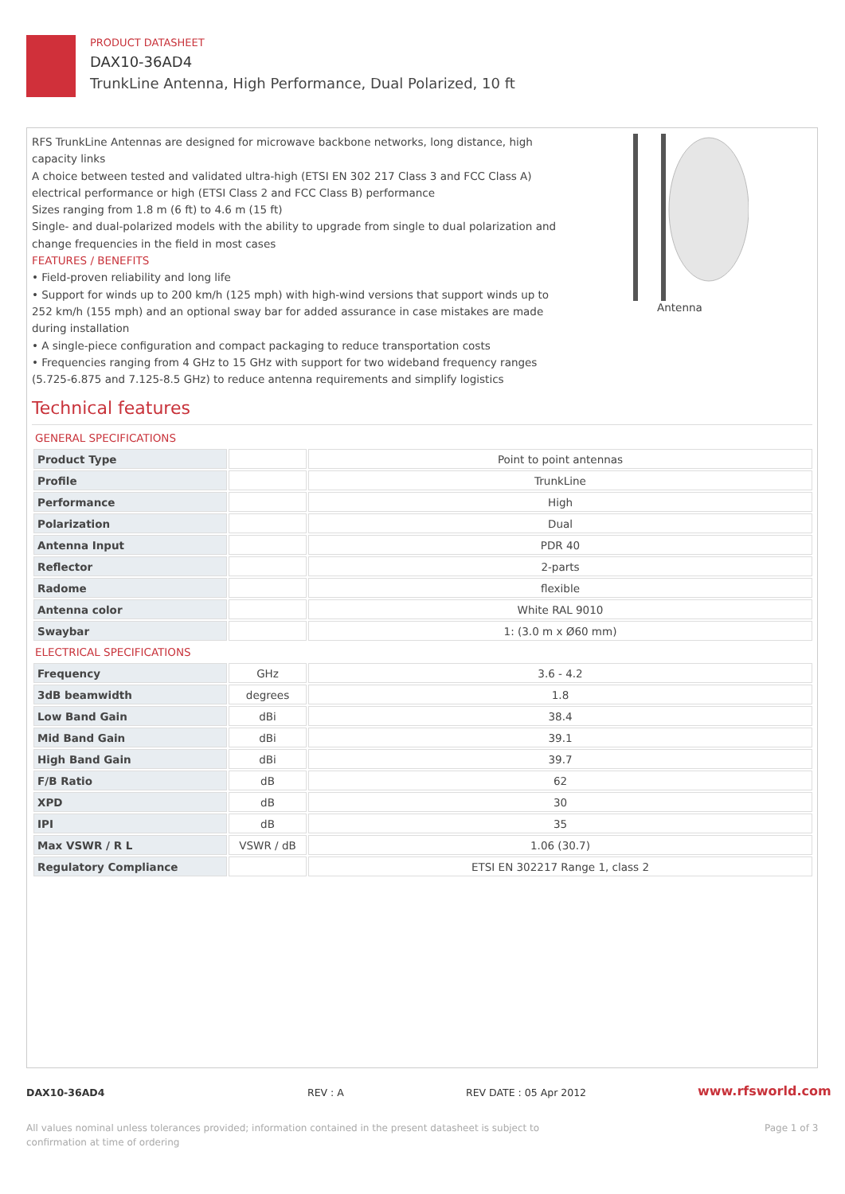PRODUCT DATASHEET
DAX10-36AD4
TrunkLine Antenna, High Performance, Dual Polarized, 10 ft
RFS TrunkLine Antennas are designed for microwave backbone networks, long distance, high capacity links
A choice between tested and validated ultra-high (ETSI EN 302 217 Class 3 and FCC Class A) electrical performance or high (ETSI Class 2 and FCC Class B) performance
Sizes ranging from 1.8 m (6 ft) to 4.6 m (15 ft)
Single- and dual-polarized models with the ability to upgrade from single to dual polarization and change frequencies in the field in most cases
FEATURES / BENEFITS
• Field-proven reliability and long life
• Support for winds up to 200 km/h (125 mph) with high-wind versions that support winds up to 252 km/h (155 mph) and an optional sway bar for added assurance in case mistakes are made during installation
• A single-piece configuration and compact packaging to reduce transportation costs
• Frequencies ranging from 4 GHz to 15 GHz with support for two wideband frequency ranges (5.725-6.875 and 7.125-8.5 GHz) to reduce antenna requirements and simplify logistics
Antenna
Technical features
GENERAL SPECIFICATIONS
| Product Type | | Point to point antennas |
| Profile | | TrunkLine |
| Performance | | High |
| Polarization | | Dual |
| Antenna Input | | PDR 40 |
| Reflector | | 2-parts |
| Radome | | flexible |
| Antenna color | | White RAL 9010 |
| Swaybar | | 1: (3.0 m x Ø60 mm) |
ELECTRICAL SPECIFICATIONS
| Frequency | GHz | 3.6 - 4.2 |
| 3dB beamwidth | degrees | 1.8 |
| Low Band Gain | dBi | 38.4 |
| Mid Band Gain | dBi | 39.1 |
| High Band Gain | dBi | 39.7 |
| F/B Ratio | dB | 62 |
| XPD | dB | 30 |
| IPI | dB | 35 |
| Max VSWR / R L | VSWR / dB | 1.06 (30.7) |
| Regulatory Compliance | | ETSI EN 302217 Range 1, class 2 |
DAX10-36AD4 REV : A REV DATE : 05 Apr 2012 www.rfsworld.com
All values nominal unless tolerances provided; information contained in the present datasheet is subject to confirmation at time of ordering
Page 1 of 3